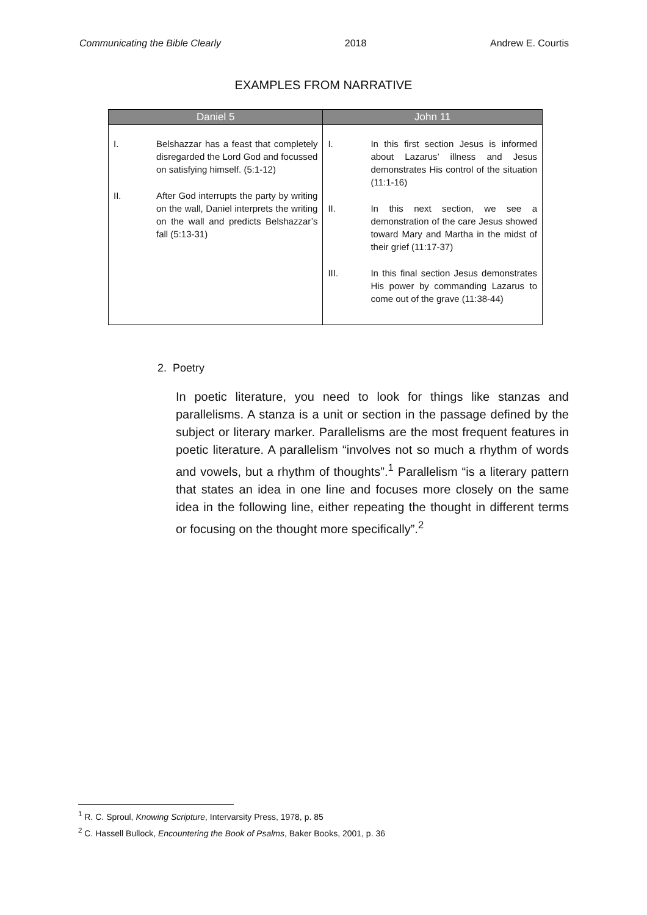Communicating the Bible Clearly 2018 Andrew E. Courtis
EXAMPLES FROM NARRATIVE
| Daniel 5 | John 11 |
| --- | --- |
| I. Belshazzar has a feast that completely disregarded the Lord God and focussed on satisfying himself. (5:1-12) II. After God interrupts the party by writing on the wall, Daniel interprets the writing on the wall and predicts Belshazzar’s fall (5:13-31) | I. In this first section Jesus is informed about Lazarus’ illness and Jesus demonstrates His control of the situation (11:1-16) II. In this next section, we see a demonstration of the care Jesus showed toward Mary and Martha in the midst of their grief (11:17-37) III. In this final section Jesus demonstrates His power by commanding Lazarus to come out of the grave (11:38-44) |
2. Poetry
In poetic literature, you need to look for things like stanzas and parallelisms. A stanza is a unit or section in the passage defined by the subject or literary marker. Parallelisms are the most frequent features in poetic literature. A parallelism “involves not so much a rhythm of words and vowels, but a rhythm of thoughts”.<sup>1</sup> Parallelism “is a literary pattern that states an idea in one line and focuses more closely on the same idea in the following line, either repeating the thought in different terms or focusing on the thought more specifically”.<sup>2</sup>
<sup>1</sup> R. C. Sproul, Knowing Scripture, Intervarsity Press, 1978, p. 85
<sup>2</sup> C. Hassell Bullock, Encountering the Book of Psalms, Baker Books, 2001, p. 36